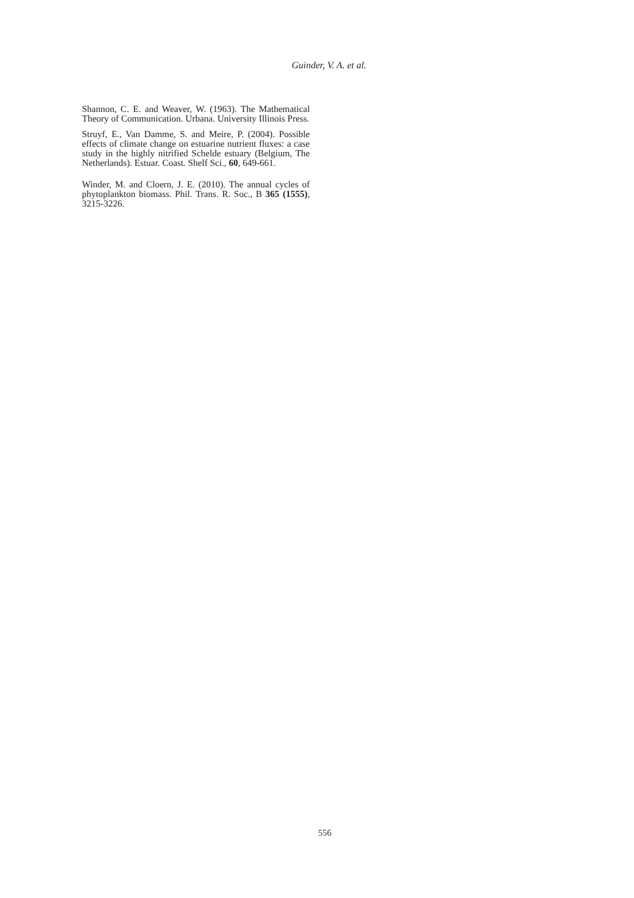Guinder, V. A. et al.
Shannon, C. E. and Weaver, W. (1963). The Mathematical Theory of Communication. Urbana. University Illinois Press.
Struyf, E., Van Damme, S. and Meire, P. (2004). Possible effects of climate change on estuarine nutrient fluxes: a case study in the highly nitrified Schelde estuary (Belgium, The Netherlands). Estuar. Coast. Shelf Sci., 60, 649-661.
Winder, M. and Cloern, J. E. (2010). The annual cycles of phytoplankton biomass. Phil. Trans. R. Soc., B 365 (1555), 3215-3226.
556